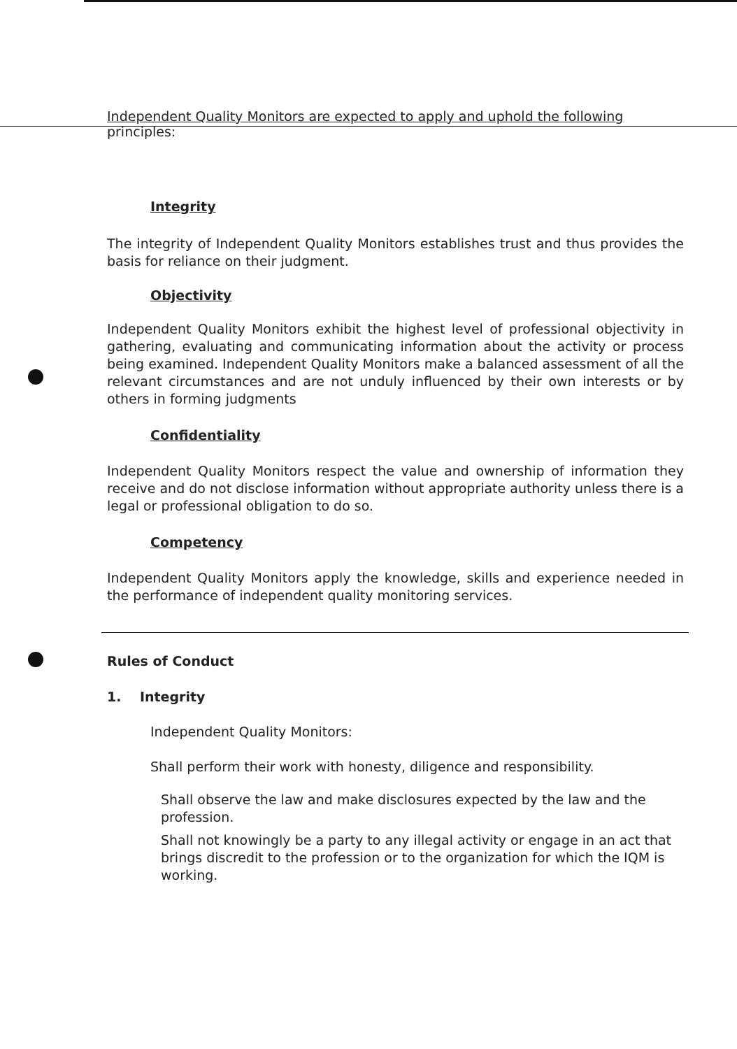Independent Quality Monitors are expected to apply and uphold the following
principles:
Integrity
The integrity of Independent Quality Monitors establishes trust and thus provides the basis for reliance on their judgment.
Objectivity
Independent Quality Monitors exhibit the highest level of professional objectivity in gathering, evaluating and communicating information about the activity or process being examined. Independent Quality Monitors make a balanced assessment of all the relevant circumstances and are not unduly influenced by their own interests or by others in forming judgments
Confidentiality
Independent Quality Monitors respect the value and ownership of information they receive and do not disclose information without appropriate authority unless there is a legal or professional obligation to do so.
Competency
Independent Quality Monitors apply the knowledge, skills and experience needed in the performance of independent quality monitoring services.
Rules of Conduct
1. Integrity
Independent Quality Monitors:
Shall perform their work with honesty, diligence and responsibility.
Shall observe the law and make disclosures expected by the law and the profession.
Shall not knowingly be a party to any illegal activity or engage in an act that brings discredit to the profession or to the organization for which the IQM is working.